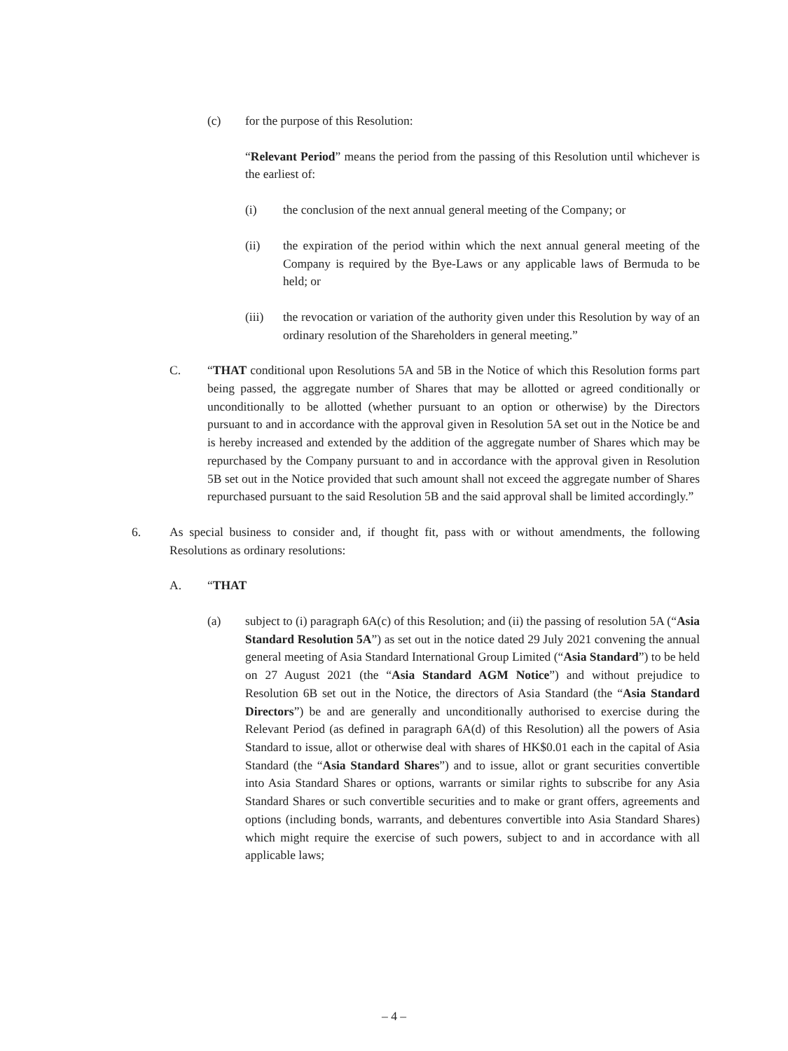(c) for the purpose of this Resolution:
“Relevant Period” means the period from the passing of this Resolution until whichever is the earliest of:
(i) the conclusion of the next annual general meeting of the Company; or
(ii) the expiration of the period within which the next annual general meeting of the Company is required by the Bye-Laws or any applicable laws of Bermuda to be held; or
(iii) the revocation or variation of the authority given under this Resolution by way of an ordinary resolution of the Shareholders in general meeting.”
C. “THAT conditional upon Resolutions 5A and 5B in the Notice of which this Resolution forms part being passed, the aggregate number of Shares that may be allotted or agreed conditionally or unconditionally to be allotted (whether pursuant to an option or otherwise) by the Directors pursuant to and in accordance with the approval given in Resolution 5A set out in the Notice be and is hereby increased and extended by the addition of the aggregate number of Shares which may be repurchased by the Company pursuant to and in accordance with the approval given in Resolution 5B set out in the Notice provided that such amount shall not exceed the aggregate number of Shares repurchased pursuant to the said Resolution 5B and the said approval shall be limited accordingly.”
6. As special business to consider and, if thought fit, pass with or without amendments, the following Resolutions as ordinary resolutions:
A. “THAT
(a) subject to (i) paragraph 6A(c) of this Resolution; and (ii) the passing of resolution 5A (“Asia Standard Resolution 5A”) as set out in the notice dated 29 July 2021 convening the annual general meeting of Asia Standard International Group Limited (“Asia Standard”) to be held on 27 August 2021 (the “Asia Standard AGM Notice”) and without prejudice to Resolution 6B set out in the Notice, the directors of Asia Standard (the “Asia Standard Directors”) be and are generally and unconditionally authorised to exercise during the Relevant Period (as defined in paragraph 6A(d) of this Resolution) all the powers of Asia Standard to issue, allot or otherwise deal with shares of HK$0.01 each in the capital of Asia Standard (the “Asia Standard Shares”) and to issue, allot or grant securities convertible into Asia Standard Shares or options, warrants or similar rights to subscribe for any Asia Standard Shares or such convertible securities and to make or grant offers, agreements and options (including bonds, warrants, and debentures convertible into Asia Standard Shares) which might require the exercise of such powers, subject to and in accordance with all applicable laws;
– 4 –